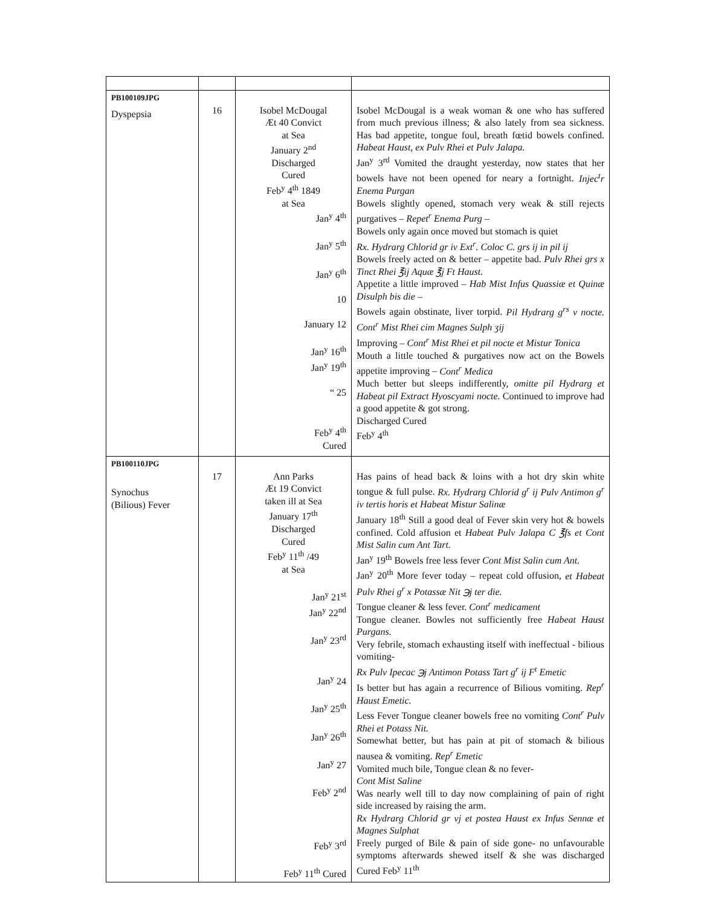| PB100109JPG Dyspepsia | 16 | Isobel McDougal Æt 40 Convict at Sea January 2<sup>nd</sup> Discharged Cured Feb<sup>y</sup> 4<sup>th</sup> 1849 at Sea Jan<sup>y</sup> 4<sup>th</sup> Jan<sup>y</sup> 5<sup>th</sup> Jan<sup>y</sup> 6<sup>th</sup> 10 January 12 Jan<sup>y</sup> 16<sup>th</sup> Jan<sup>y</sup> 19<sup>th</sup> “ 25 Feb<sup>y</sup> 4<sup>th</sup> Cured | Isobel McDougal is a weak woman & one who has suffered from much previous illness; & also lately from sea sickness. Has bad appetite, tongue foul, breath fœtid bowels confined. Habeat Haust, ex Pulv Rhei et Pulv Jalapa. Jan<sup>y</sup> 3<sup>rd</sup> Vomited the draught yesterday, now states that her bowels have not been opened for neary a fortnight. Injec<sup>t</sup>r Enema Purgan Bowels slightly opened, stomach very weak & still rejects purgatives – Repet<sup>r</sup> Enema Purg – Bowels only again once moved but stomach is quiet Rx. Hydrarg Chlorid gr iv Ext<sup>r</sup>. Coloc C. grs ij in pil ij Bowels freely acted on & better – appetite bad. Pulv Rhei grs x Tinct Rhei ℥ij Aquæ ℥j Ft Haust. Appetite a little improved – Hab Mist Infus Quassiæ et Quinæ Disulph bis die – Bowels again obstinate, liver torpid. Pil Hydrarg g<sup>rs</sup> v nocte. Cont<sup>r</sup> Mist Rhei cim Magnes Sulph ʒij Improving – Cont<sup>r</sup> Mist Rhei et pil nocte et Mistur Tonica Mouth a little touched & purgatives now act on the Bowels appetite improving – Cont<sup>r</sup> Medica Much better but sleeps indifferently, omitte pil Hydrarg et Habeat pil Extract Hyoscyami nocte. Continued to improve had a good appetite & got strong. Discharged Cured Feb<sup>y</sup> 4<sup>th</sup> |
| PB100110JPG Synochus (Bilious) Fever | 17 | Ann Parks Æt 19 Convict taken ill at Sea January 17<sup>th</sup> Discharged Cured Feb<sup>y</sup> 11<sup>th</sup> /49 at Sea Jan<sup>y</sup> 21<sup>st</sup> Jan<sup>y</sup> 22<sup>nd</sup> Jan<sup>y</sup> 23<sup>rd</sup> Jan<sup>y</sup> 24 Jan<sup>y</sup> 25<sup>th</sup> Jan<sup>y</sup> 26<sup>th</sup> Jan<sup>y</sup> 27 Feb<sup>y</sup> 2<sup>nd</sup> Feb<sup>y</sup> 3<sup>rd</sup> Feb<sup>y</sup> 11<sup>th</sup> Cured | Has pains of head back & loins with a hot dry skin white tongue & full pulse. Rx. Hydrarg Chlorid g<sup>r</sup> ij Pulv Antimon g<sup>r</sup> iv tertis horis et Habeat Mistur Salinæ January 18<sup>th</sup> Still a good deal of Fever skin very hot & bowels confined. Cold affusion et Habeat Pulv Jalapa C ℥fs et Cont Mist Salin cum Ant Tart. Jan<sup>y</sup> 19<sup>th</sup> Bowels free less fever Cont Mist Salin cum Ant. Jan<sup>y</sup> 20<sup>th</sup> More fever today – repeat cold offusion, et Habeat Pulv Rhei g<sup>r</sup> x Potassæ Nit ℈j ter die. Tongue cleaner & less fever. Cont<sup>r</sup> medicament Tongue cleaner. Bowles not sufficiently free Habeat Haust Purgans. Very febrile, stomach exhausting itself with ineffectual - bilious vomiting- Rx Pulv Ipecac ℈j Antimon Potass Tart g<sup>r</sup> ij F<sup>t</sup> Emetic Is better but has again a recurrence of Bilious vomiting. Rep<sup>r</sup> Haust Emetic. Less Fever Tongue cleaner bowels free no vomiting Cont<sup>r</sup> Pulv Rhei et Potass Nit. Somewhat better, but has pain at pit of stomach & bilious nausea & vomiting. Rep<sup>r</sup> Emetic Vomited much bile, Tongue clean & no fever- Cont Mist Saline Was nearly well till to day now complaining of pain of right side increased by raising the arm. Rx Hydrarg Chlorid gr vj et postea Haust ex Infus Sennæ et Magnes Sulphat Freely purged of Bile & pain of side gone- no unfavourable symptoms afterwards shewed itself & she was discharged Cured Feb<sup>y</sup> 11<sup>th</sup> |